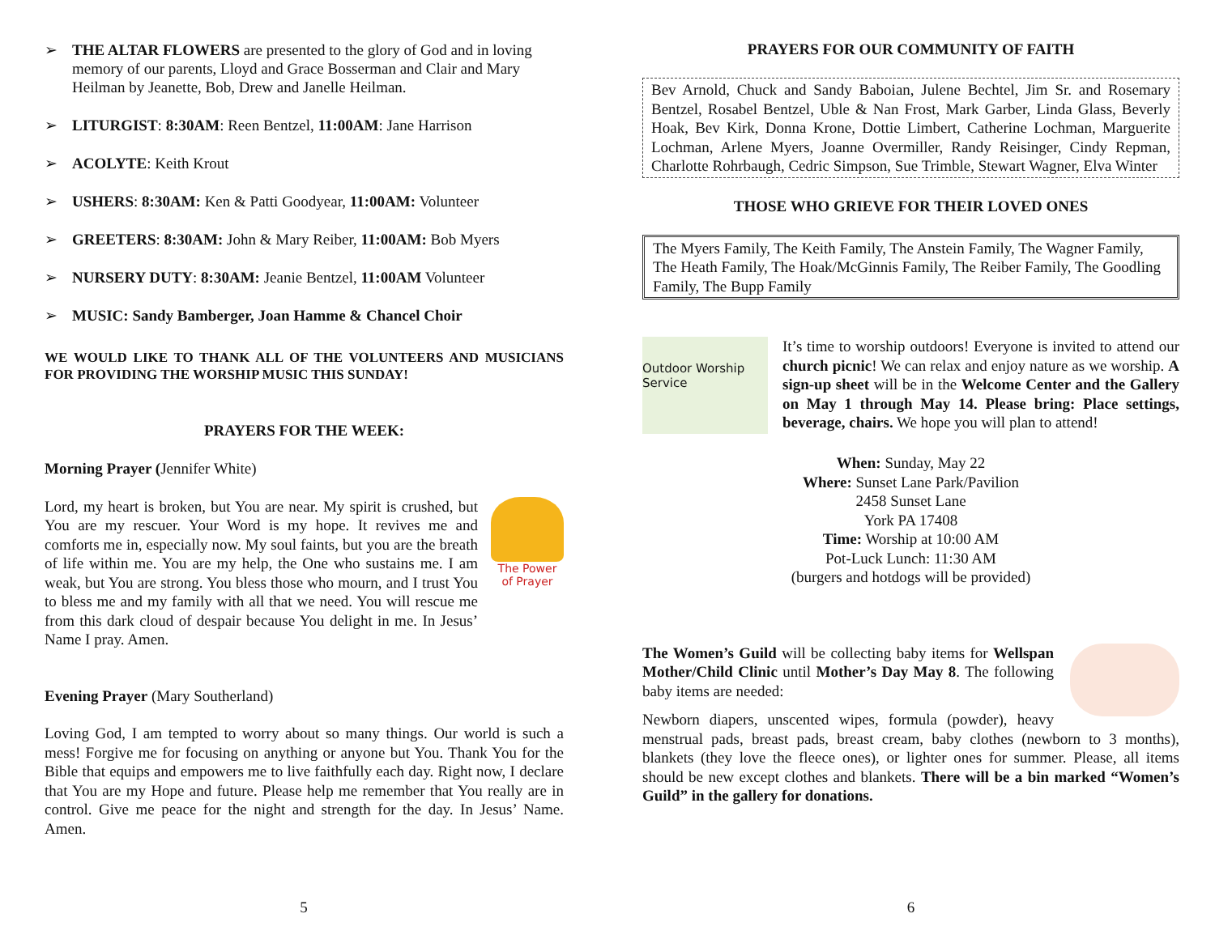➢ THE ALTAR FLOWERS are presented to the glory of God and in loving memory of our parents, Lloyd and Grace Bosserman and Clair and Mary Heilman by Jeanette, Bob, Drew and Janelle Heilman.
➢ LITURGIST: 8:30AM: Reen Bentzel, 11:00AM: Jane Harrison
➢ ACOLYTE: Keith Krout
➢ USHERS: 8:30AM: Ken & Patti Goodyear, 11:00AM: Volunteer
➢ GREETERS: 8:30AM: John & Mary Reiber, 11:00AM: Bob Myers
➢ NURSERY DUTY: 8:30AM: Jeanie Bentzel, 11:00AM Volunteer
➢ MUSIC: Sandy Bamberger, Joan Hamme & Chancel Choir
WE WOULD LIKE TO THANK ALL OF THE VOLUNTEERS AND MUSICIANS FOR PROVIDING THE WORSHIP MUSIC THIS SUNDAY!
PRAYERS FOR THE WEEK:
Morning Prayer (Jennifer White)
The Power of Prayer
Lord, my heart is broken, but You are near. My spirit is crushed, but You are my rescuer. Your Word is my hope. It revives me and comforts me in, especially now. My soul faints, but you are the breath of life within me. You are my help, the One who sustains me. I am weak, but You are strong. You bless those who mourn, and I trust You to bless me and my family with all that we need. You will rescue me from this dark cloud of despair because You delight in me. In Jesus’ Name I pray. Amen.
Evening Prayer (Mary Southerland)
Loving God, I am tempted to worry about so many things. Our world is such a mess! Forgive me for focusing on anything or anyone but You. Thank You for the Bible that equips and empowers me to live faithfully each day. Right now, I declare that You are my Hope and future. Please help me remember that You really are in control. Give me peace for the night and strength for the day. In Jesus’ Name. Amen.
5
PRAYERS FOR OUR COMMUNITY OF FAITH
Bev Arnold, Chuck and Sandy Baboian, Julene Bechtel, Jim Sr. and Rosemary Bentzel, Rosabel Bentzel, Uble & Nan Frost, Mark Garber, Linda Glass, Beverly Hoak, Bev Kirk, Donna Krone, Dottie Limbert, Catherine Lochman, Marguerite Lochman, Arlene Myers, Joanne Overmiller, Randy Reisinger, Cindy Repman, Charlotte Rohrbaugh, Cedric Simpson, Sue Trimble, Stewart Wagner, Elva Winter
THOSE WHO GRIEVE FOR THEIR LOVED ONES
The Myers Family, The Keith Family, The Anstein Family, The Wagner Family, The Heath Family, The Hoak/McGinnis Family, The Reiber Family, The Goodling Family, The Bupp Family
Outdoor Worship Service
It’s time to worship outdoors! Everyone is invited to attend our church picnic! We can relax and enjoy nature as we worship. A sign-up sheet will be in the Welcome Center and the Gallery on May 1 through May 14. Please bring: Place settings, beverage, chairs. We hope you will plan to attend!
When: Sunday, May 22
Where: Sunset Lane Park/Pavilion
2458 Sunset Lane
York PA 17408
Time: Worship at 10:00 AM
Pot-Luck Lunch: 11:30 AM
(burgers and hotdogs will be provided)
The Women’s Guild will be collecting baby items for Wellspan Mother/Child Clinic until Mother’s Day May 8. The following baby items are needed:
Newborn diapers, unscented wipes, formula (powder), heavy menstrual pads, breast pads, breast cream, baby clothes (newborn to 3 months), blankets (they love the fleece ones), or lighter ones for summer. Please, all items should be new except clothes and blankets. There will be a bin marked “Women’s Guild” in the gallery for donations.
6